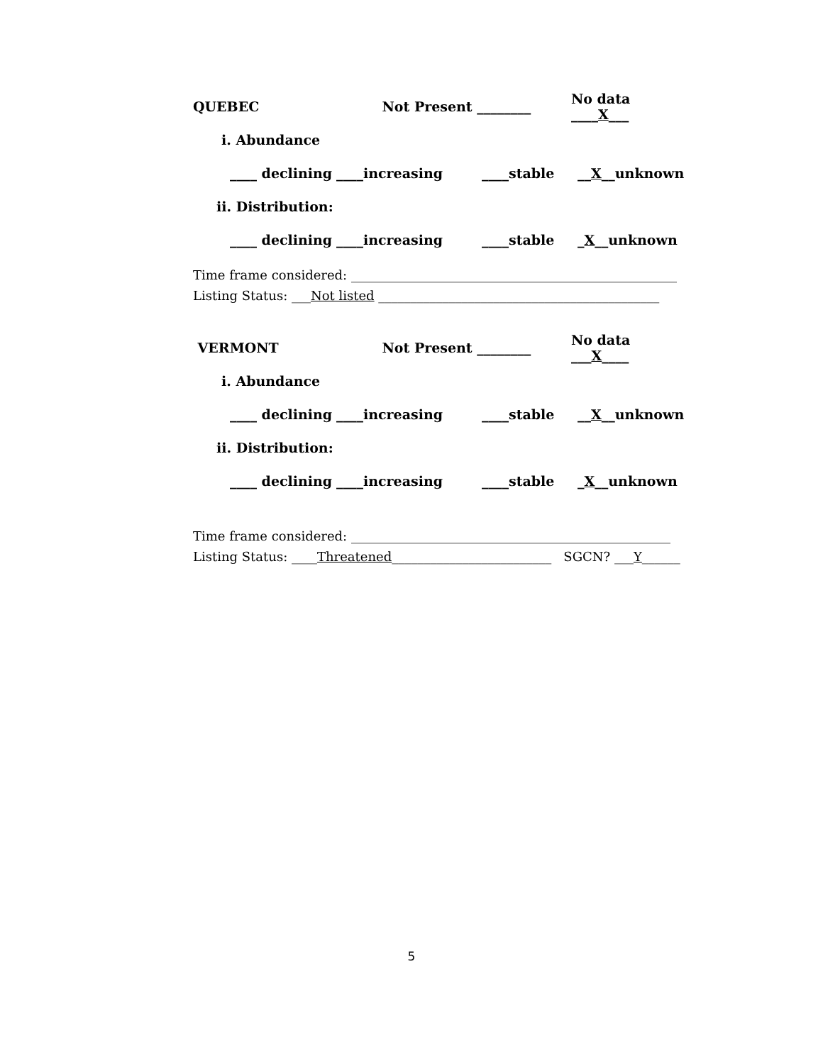QUEBEC Not Present ________ No data ____X___
i. Abundance
____ declining ____increasing ____stable __X__unknown
ii. Distribution:
____ declining ____increasing ____stable _X__unknown
Time frame considered: ___________________________________________________
Listing Status: ___Not listed ____________________________________________
VERMONT Not Present ________ No data ___X____
i. Abundance
____ declining ____increasing ____stable __X__unknown
ii. Distribution:
____ declining ____increasing ____stable _X__unknown
Time frame considered: __________________________________________________
Listing Status: ____Threatened_________________________ SGCN? ___Y______
5